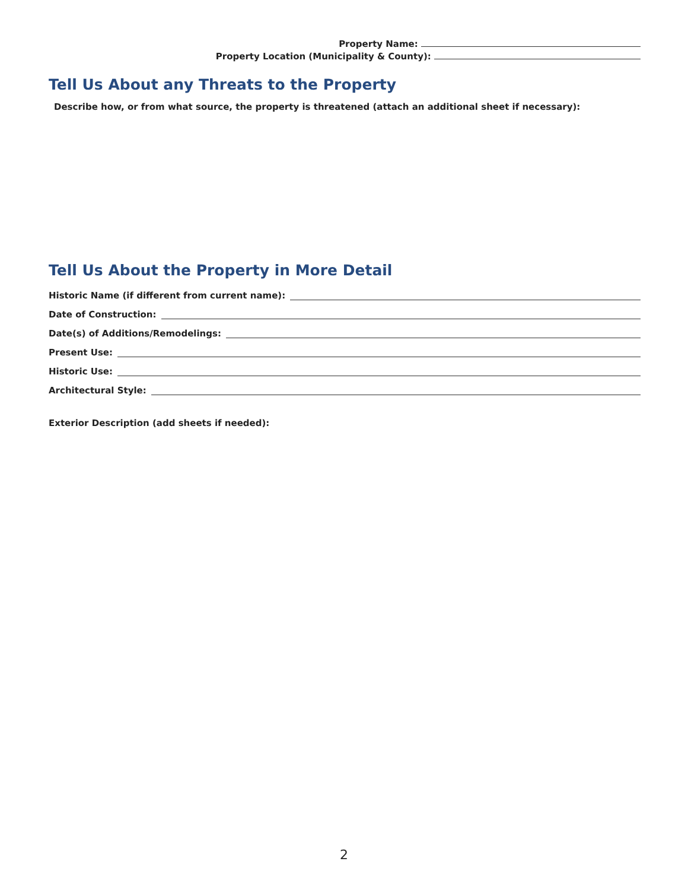Property Name:
Property Location (Municipality & County):
Tell Us About any Threats to the Property
Describe how, or from what source, the property is threatened (attach an additional sheet if necessary):
Tell Us About the Property in More Detail
Historic Name (if different from current name):
Date of Construction:
Date(s) of Additions/Remodelings:
Present Use:
Historic Use:
Architectural Style:
Exterior Description (add sheets if needed):
2